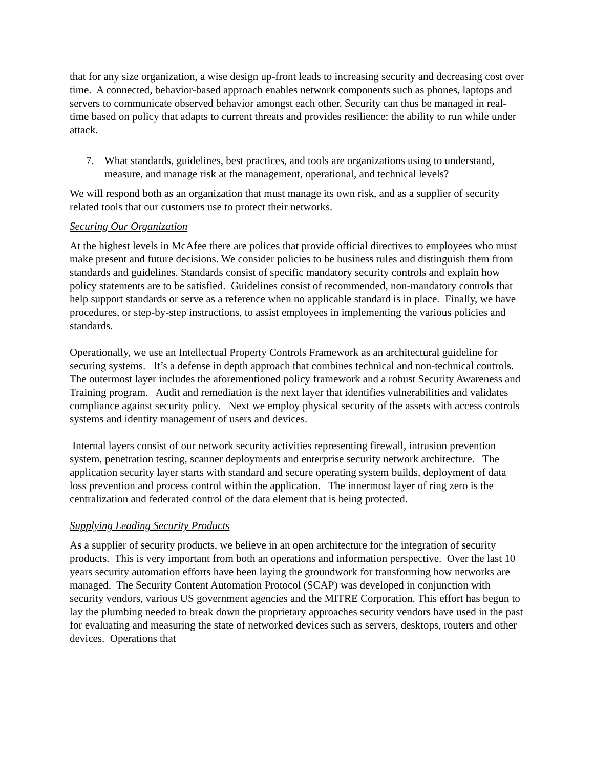that for any size organization, a wise design up-front leads to increasing security and decreasing cost over time. A connected, behavior-based approach enables network components such as phones, laptops and servers to communicate observed behavior amongst each other. Security can thus be managed in real-time based on policy that adapts to current threats and provides resilience: the ability to run while under attack.
7. What standards, guidelines, best practices, and tools are organizations using to understand, measure, and manage risk at the management, operational, and technical levels?
We will respond both as an organization that must manage its own risk, and as a supplier of security related tools that our customers use to protect their networks.
Securing Our Organization
At the highest levels in McAfee there are polices that provide official directives to employees who must make present and future decisions. We consider policies to be business rules and distinguish them from standards and guidelines. Standards consist of specific mandatory security controls and explain how policy statements are to be satisfied. Guidelines consist of recommended, non-mandatory controls that help support standards or serve as a reference when no applicable standard is in place. Finally, we have procedures, or step-by-step instructions, to assist employees in implementing the various policies and standards.
Operationally, we use an Intellectual Property Controls Framework as an architectural guideline for securing systems. It’s a defense in depth approach that combines technical and non-technical controls. The outermost layer includes the aforementioned policy framework and a robust Security Awareness and Training program. Audit and remediation is the next layer that identifies vulnerabilities and validates compliance against security policy. Next we employ physical security of the assets with access controls systems and identity management of users and devices.
Internal layers consist of our network security activities representing firewall, intrusion prevention system, penetration testing, scanner deployments and enterprise security network architecture. The application security layer starts with standard and secure operating system builds, deployment of data loss prevention and process control within the application. The innermost layer of ring zero is the centralization and federated control of the data element that is being protected.
Supplying Leading Security Products
As a supplier of security products, we believe in an open architecture for the integration of security products. This is very important from both an operations and information perspective. Over the last 10 years security automation efforts have been laying the groundwork for transforming how networks are managed. The Security Content Automation Protocol (SCAP) was developed in conjunction with security vendors, various US government agencies and the MITRE Corporation. This effort has begun to lay the plumbing needed to break down the proprietary approaches security vendors have used in the past for evaluating and measuring the state of networked devices such as servers, desktops, routers and other devices. Operations that